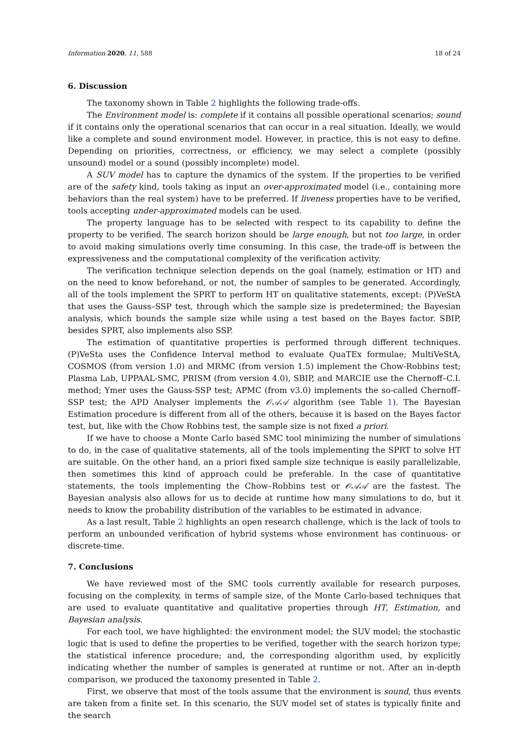Information 2020, 11, 588 18 of 24
6. Discussion
The taxonomy shown in Table 2 highlights the following trade-offs.
The Environment model is: complete if it contains all possible operational scenarios; sound if it contains only the operational scenarios that can occur in a real situation. Ideally, we would like a complete and sound environment model. However, in practice, this is not easy to define. Depending on priorities, correctness, or efficiency, we may select a complete (possibly unsound) model or a sound (possibly incomplete) model.
A SUV model has to capture the dynamics of the system. If the properties to be verified are of the safety kind, tools taking as input an over-approximated model (i.e., containing more behaviors than the real system) have to be preferred. If liveness properties have to be verified, tools accepting under-approximated models can be used.
The property language has to be selected with respect to its capability to define the property to be verified. The search horizon should be large enough, but not too large, in order to avoid making simulations overly time consuming. In this case, the trade-off is between the expressiveness and the computational complexity of the verification activity.
The verification technique selection depends on the goal (namely, estimation or HT) and on the need to know beforehand, or not, the number of samples to be generated. Accordingly, all of the tools implement the SPRT to perform HT on qualitative statements, except: (P)VeStA that uses the Gauss–SSP test, through which the sample size is predetermined; the Bayesian analysis, which bounds the sample size while using a test based on the Bayes factor. SBIP, besides SPRT, also implements also SSP.
The estimation of quantitative properties is performed through different techniques. (P)VeSta uses the Confidence Interval method to evaluate QuaTEx formulae; MultiVeStA, COSMOS (from version 1.0) and MRMC (from version 1.5) implement the Chow-Robbins test; Plasma Lab, UPPAAL-SMC, PRISM (from version 4.0), SBIP, and MARCIE use the Chernoff–C.I. method; Ymer uses the Gauss-SSP test; APMC (from v3.0) implements the so-called Chernoff–SSP test; the APD Analyser implements the 𝒪𝒜𝒜 algorithm (see Table 1). The Bayesian Estimation procedure is different from all of the others, because it is based on the Bayes factor test, but, like with the Chow Robbins test, the sample size is not fixed a priori.
If we have to choose a Monte Carlo based SMC tool minimizing the number of simulations to do, in the case of qualitative statements, all of the tools implementing the SPRT to solve HT are suitable. On the other hand, an a priori fixed sample size technique is easily parallelizable, then sometimes this kind of approach could be preferable. In the case of quantitative statements, the tools implementing the Chow–Robbins test or 𝒪𝒜𝒜 are the fastest. The Bayesian analysis also allows for us to decide at runtime how many simulations to do, but it needs to know the probability distribution of the variables to be estimated in advance.
As a last result, Table 2 highlights an open research challenge, which is the lack of tools to perform an unbounded verification of hybrid systems whose environment has continuous- or discrete-time.
7. Conclusions
We have reviewed most of the SMC tools currently available for research purposes, focusing on the complexity, in terms of sample size, of the Monte Carlo-based techniques that are used to evaluate quantitative and qualitative properties through HT, Estimation, and Bayesian analysis.
For each tool, we have highlighted: the environment model; the SUV model; the stochastic logic that is used to define the properties to be verified, together with the search horizon type; the statistical inference procedure; and, the corresponding algorithm used, by explicitly indicating whether the number of samples is generated at runtime or not. After an in-depth comparison, we produced the taxonomy presented in Table 2.
First, we observe that most of the tools assume that the environment is sound, thus events are taken from a finite set. In this scenario, the SUV model set of states is typically finite and the search